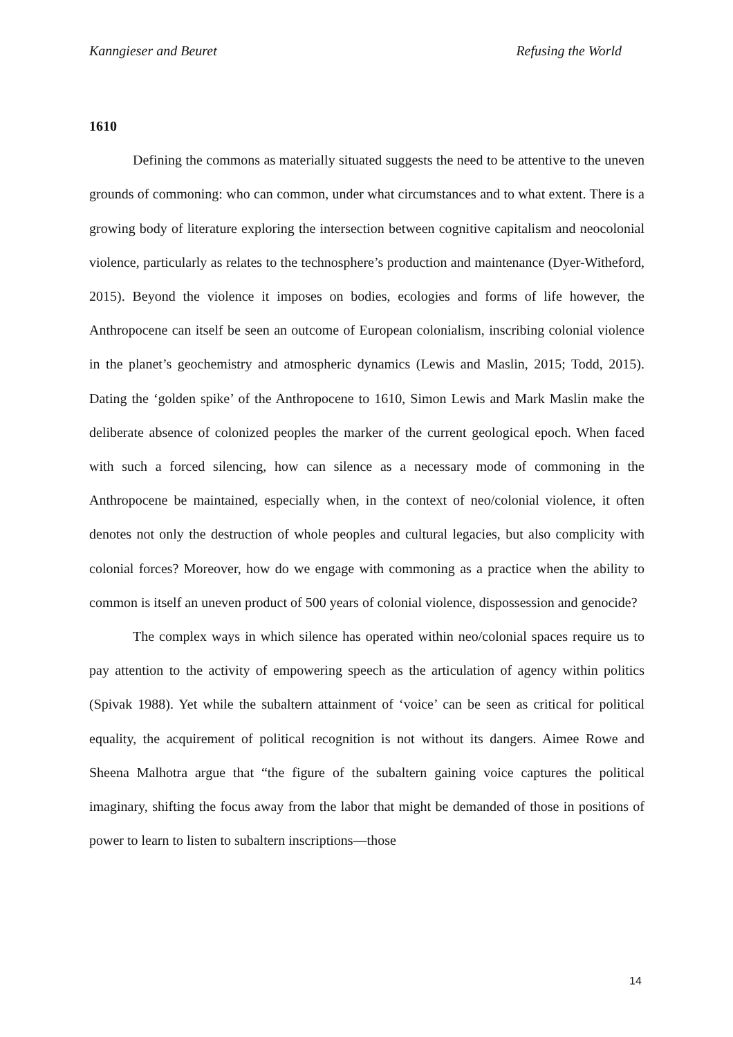Kanngieser and Beuret Refusing the World
1610
Defining the commons as materially situated suggests the need to be attentive to the uneven grounds of commoning: who can common, under what circumstances and to what extent. There is a growing body of literature exploring the intersection between cognitive capitalism and neocolonial violence, particularly as relates to the technosphere’s production and maintenance (Dyer-Witheford, 2015). Beyond the violence it imposes on bodies, ecologies and forms of life however, the Anthropocene can itself be seen an outcome of European colonialism, inscribing colonial violence in the planet’s geochemistry and atmospheric dynamics (Lewis and Maslin, 2015; Todd, 2015). Dating the ‘golden spike’ of the Anthropocene to 1610, Simon Lewis and Mark Maslin make the deliberate absence of colonized peoples the marker of the current geological epoch. When faced with such a forced silencing, how can silence as a necessary mode of commoning in the Anthropocene be maintained, especially when, in the context of neo/colonial violence, it often denotes not only the destruction of whole peoples and cultural legacies, but also complicity with colonial forces? Moreover, how do we engage with commoning as a practice when the ability to common is itself an uneven product of 500 years of colonial violence, dispossession and genocide?
The complex ways in which silence has operated within neo/colonial spaces require us to pay attention to the activity of empowering speech as the articulation of agency within politics (Spivak 1988). Yet while the subaltern attainment of ‘voice’ can be seen as critical for political equality, the acquirement of political recognition is not without its dangers. Aimee Rowe and Sheena Malhotra argue that “the figure of the subaltern gaining voice captures the political imaginary, shifting the focus away from the labor that might be demanded of those in positions of power to learn to listen to subaltern inscriptions—those
14